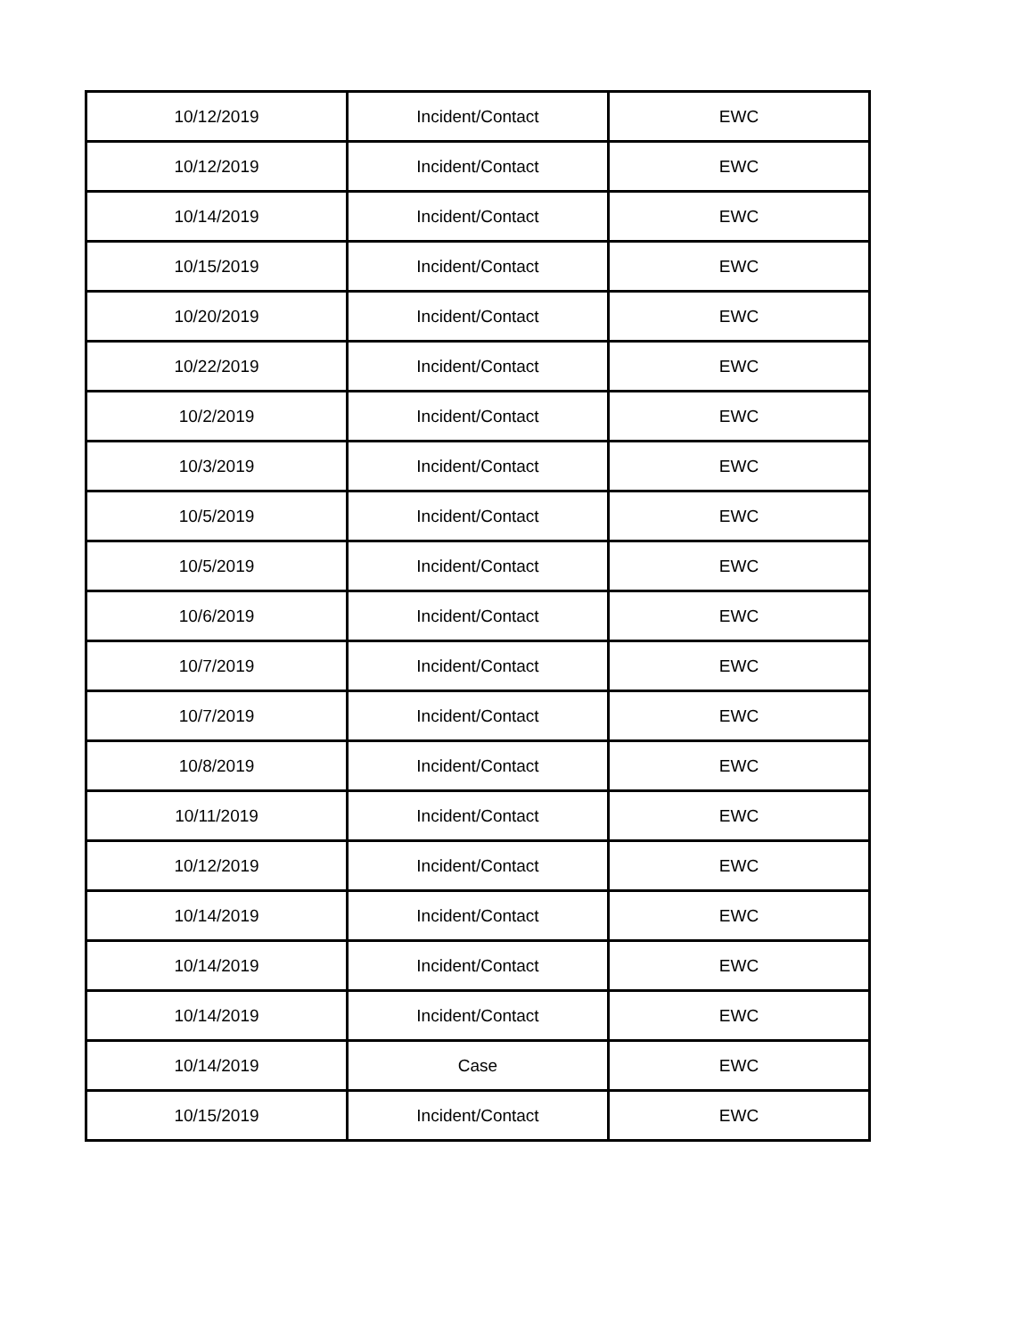| 10/12/2019 | Incident/Contact | EWC |
| 10/12/2019 | Incident/Contact | EWC |
| 10/14/2019 | Incident/Contact | EWC |
| 10/15/2019 | Incident/Contact | EWC |
| 10/20/2019 | Incident/Contact | EWC |
| 10/22/2019 | Incident/Contact | EWC |
| 10/2/2019 | Incident/Contact | EWC |
| 10/3/2019 | Incident/Contact | EWC |
| 10/5/2019 | Incident/Contact | EWC |
| 10/5/2019 | Incident/Contact | EWC |
| 10/6/2019 | Incident/Contact | EWC |
| 10/7/2019 | Incident/Contact | EWC |
| 10/7/2019 | Incident/Contact | EWC |
| 10/8/2019 | Incident/Contact | EWC |
| 10/11/2019 | Incident/Contact | EWC |
| 10/12/2019 | Incident/Contact | EWC |
| 10/14/2019 | Incident/Contact | EWC |
| 10/14/2019 | Incident/Contact | EWC |
| 10/14/2019 | Incident/Contact | EWC |
| 10/14/2019 | Case | EWC |
| 10/15/2019 | Incident/Contact | EWC |